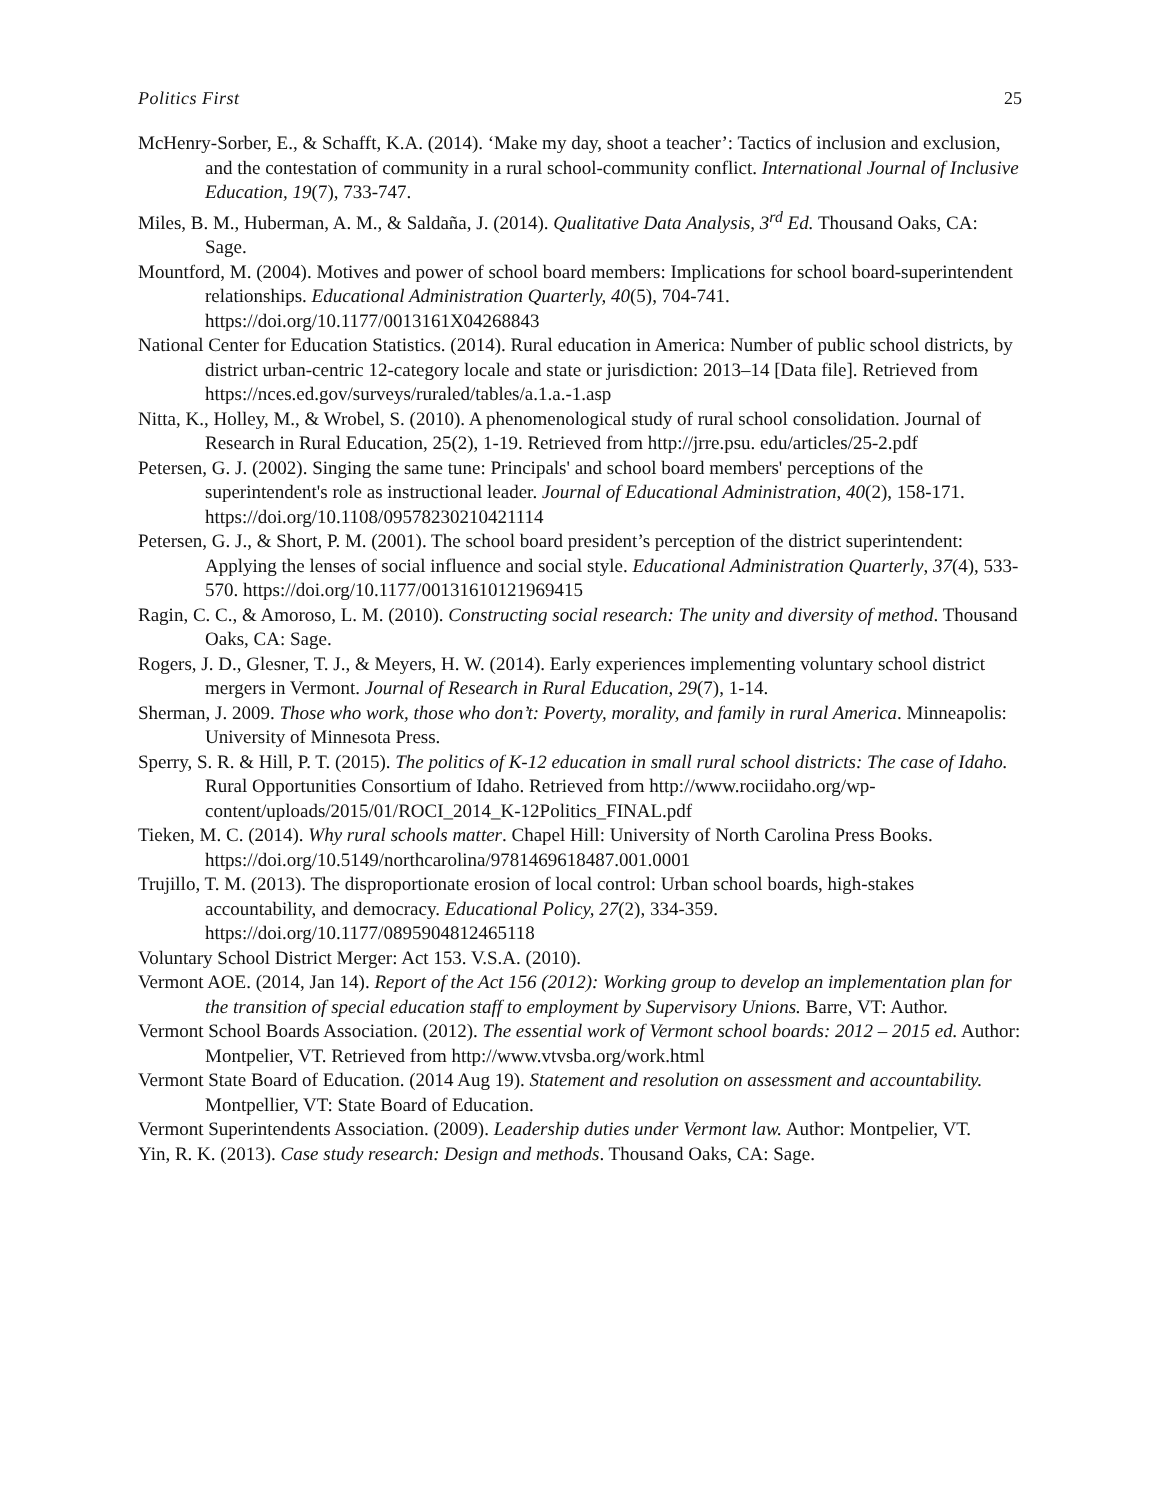Politics First 25
McHenry-Sorber, E., & Schafft, K.A. (2014). ‘Make my day, shoot a teacher’: Tactics of inclusion and exclusion, and the contestation of community in a rural school-community conflict. International Journal of Inclusive Education, 19(7), 733-747.
Miles, B. M., Huberman, A. M., & Saldaña, J. (2014). Qualitative Data Analysis, 3<sup>rd</sup> Ed. Thousand Oaks, CA: Sage.
Mountford, M. (2004). Motives and power of school board members: Implications for school board-superintendent relationships. Educational Administration Quarterly, 40(5), 704-741. https://doi.org/10.1177/0013161X04268843
National Center for Education Statistics. (2014). Rural education in America: Number of public school districts, by district urban-centric 12-category locale and state or jurisdiction: 2013–14 [Data file]. Retrieved from https://nces.ed.gov/surveys/ruraled/tables/a.1.a.-1.asp
Nitta, K., Holley, M., & Wrobel, S. (2010). A phenomenological study of rural school consolidation. Journal of Research in Rural Education, 25(2), 1-19. Retrieved from http://jrre.psu. edu/articles/25-2.pdf
Petersen, G. J. (2002). Singing the same tune: Principals' and school board members' perceptions of the superintendent's role as instructional leader. Journal of Educational Administration, 40(2), 158-171. https://doi.org/10.1108/09578230210421114
Petersen, G. J., & Short, P. M. (2001). The school board president’s perception of the district superintendent: Applying the lenses of social influence and social style. Educational Administration Quarterly, 37(4), 533-570. https://doi.org/10.1177/00131610121969415
Ragin, C. C., & Amoroso, L. M. (2010). Constructing social research: The unity and diversity of method. Thousand Oaks, CA: Sage.
Rogers, J. D., Glesner, T. J., & Meyers, H. W. (2014). Early experiences implementing voluntary school district mergers in Vermont. Journal of Research in Rural Education, 29(7), 1-14.
Sherman, J. 2009. Those who work, those who don’t: Poverty, morality, and family in rural America. Minneapolis: University of Minnesota Press.
Sperry, S. R. & Hill, P. T. (2015). The politics of K-12 education in small rural school districts: The case of Idaho. Rural Opportunities Consortium of Idaho. Retrieved from http://www.rociidaho.org/wp-content/uploads/2015/01/ROCI_2014_K-12Politics_FINAL.pdf
Tieken, M. C. (2014). Why rural schools matter. Chapel Hill: University of North Carolina Press Books. https://doi.org/10.5149/northcarolina/9781469618487.001.0001
Trujillo, T. M. (2013). The disproportionate erosion of local control: Urban school boards, high-stakes accountability, and democracy. Educational Policy, 27(2), 334-359. https://doi.org/10.1177/0895904812465118
Voluntary School District Merger: Act 153. V.S.A. (2010).
Vermont AOE. (2014, Jan 14). Report of the Act 156 (2012): Working group to develop an implementation plan for the transition of special education staff to employment by Supervisory Unions. Barre, VT: Author.
Vermont School Boards Association. (2012). The essential work of Vermont school boards: 2012 – 2015 ed. Author: Montpelier, VT. Retrieved from http://www.vtvsba.org/work.html
Vermont State Board of Education. (2014 Aug 19). Statement and resolution on assessment and accountability. Montpellier, VT: State Board of Education.
Vermont Superintendents Association. (2009). Leadership duties under Vermont law. Author: Montpelier, VT.
Yin, R. K. (2013). Case study research: Design and methods. Thousand Oaks, CA: Sage.